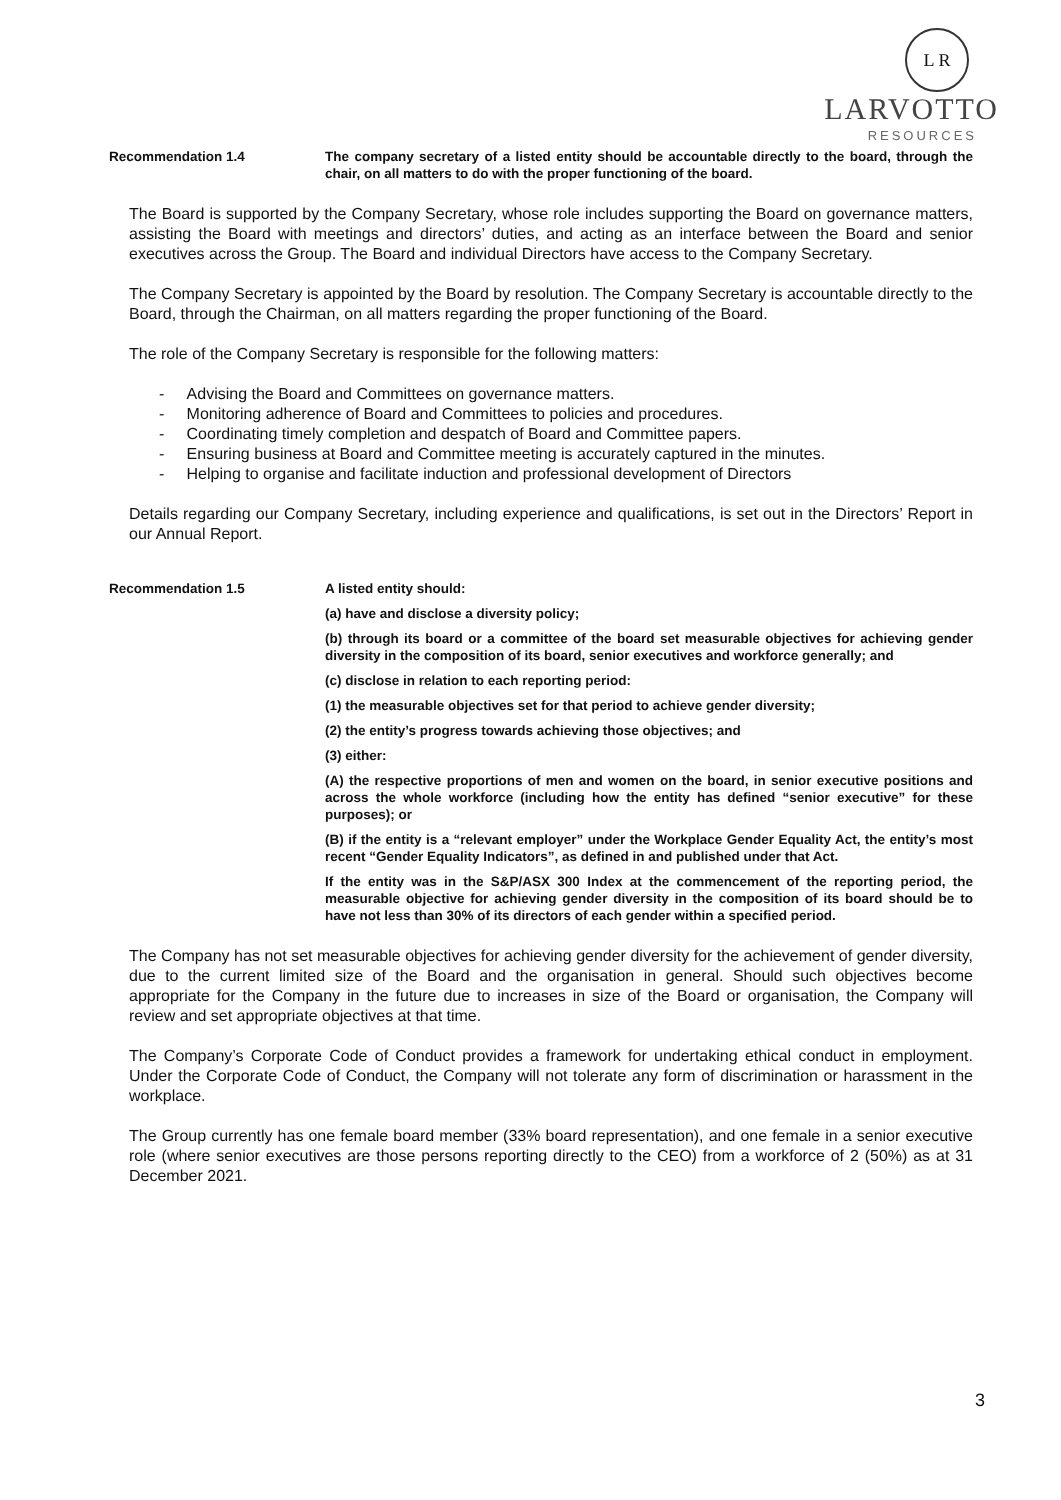L R
LARVOTTO
RESOURCES
Recommendation 1.4 The company secretary of a listed entity should be accountable directly to the board, through the chair, on all matters to do with the proper functioning of the board.
The Board is supported by the Company Secretary, whose role includes supporting the Board on governance matters, assisting the Board with meetings and directors’ duties, and acting as an interface between the Board and senior executives across the Group. The Board and individual Directors have access to the Company Secretary.
The Company Secretary is appointed by the Board by resolution. The Company Secretary is accountable directly to the Board, through the Chairman, on all matters regarding the proper functioning of the Board.
The role of the Company Secretary is responsible for the following matters:
- Advising the Board and Committees on governance matters.
- Monitoring adherence of Board and Committees to policies and procedures.
- Coordinating timely completion and despatch of Board and Committee papers.
- Ensuring business at Board and Committee meeting is accurately captured in the minutes.
- Helping to organise and facilitate induction and professional development of Directors
Details regarding our Company Secretary, including experience and qualifications, is set out in the Directors’ Report in our Annual Report.
Recommendation 1.5 A listed entity should:
(a) have and disclose a diversity policy;
(b) through its board or a committee of the board set measurable objectives for achieving gender diversity in the composition of its board, senior executives and workforce generally; and
(c) disclose in relation to each reporting period:
(1) the measurable objectives set for that period to achieve gender diversity;
(2) the entity’s progress towards achieving those objectives; and
(3) either:
(A) the respective proportions of men and women on the board, in senior executive positions and across the whole workforce (including how the entity has defined “senior executive” for these purposes); or
(B) if the entity is a “relevant employer” under the Workplace Gender Equality Act, the entity’s most recent “Gender Equality Indicators”, as defined in and published under that Act.
If the entity was in the S&P/ASX 300 Index at the commencement of the reporting period, the measurable objective for achieving gender diversity in the composition of its board should be to have not less than 30% of its directors of each gender within a specified period.
The Company has not set measurable objectives for achieving gender diversity for the achievement of gender diversity, due to the current limited size of the Board and the organisation in general. Should such objectives become appropriate for the Company in the future due to increases in size of the Board or organisation, the Company will review and set appropriate objectives at that time.
The Company’s Corporate Code of Conduct provides a framework for undertaking ethical conduct in employment. Under the Corporate Code of Conduct, the Company will not tolerate any form of discrimination or harassment in the workplace.
The Group currently has one female board member (33% board representation), and one female in a senior executive role (where senior executives are those persons reporting directly to the CEO) from a workforce of 2 (50%) as at 31 December 2021.
3